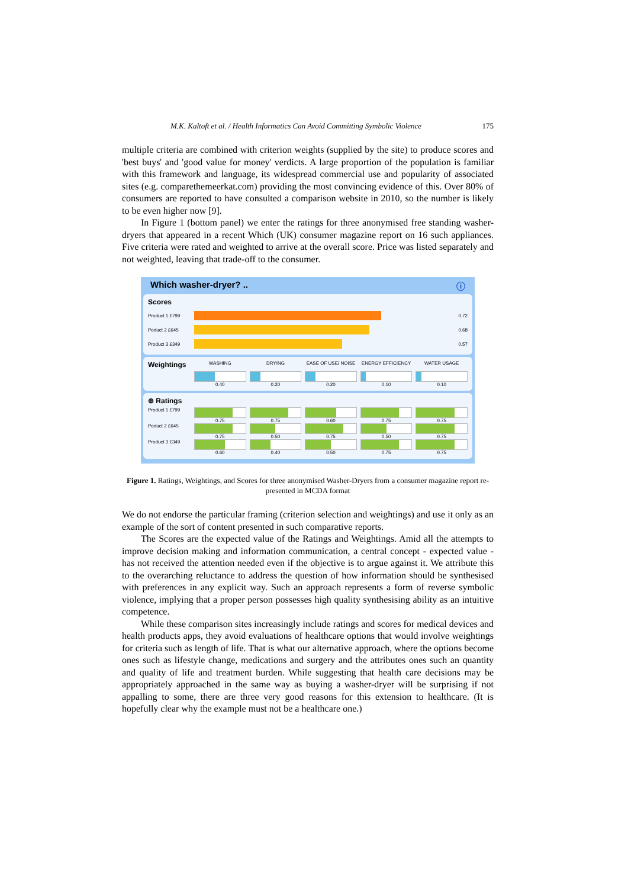M.K. Kaltoft et al. / Health Informatics Can Avoid Committing Symbolic Violence 175
multiple criteria are combined with criterion weights (supplied by the site) to produce scores and 'best buys' and 'good value for money' verdicts. A large proportion of the population is familiar with this framework and language, its widespread commercial use and popularity of associated sites (e.g. comparethemeerkat.com) providing the most convincing evidence of this. Over 80% of consumers are reported to have consulted a comparison website in 2010, so the number is likely to be even higher now [9].
In Figure 1 (bottom panel) we enter the ratings for three anonymised free standing washer-dryers that appeared in a recent Which (UK) consumer magazine report on 16 such appliances. Five criteria were rated and weighted to arrive at the overall score. Price was listed separately and not weighted, leaving that trade-off to the consumer.
Which washer-dryer? .. ⓘ
Scores
Product 1 £799 0.72
Poduct 2 £645 0.68
Product 3 £349 0.57
Weightings
WASHING DRYING EASE OF USE/ NOISE ENERGY EFFICIENCY WATER USAGE
0.40 0.20 0.20 0.10 0.10
⊕ Ratings
Product 1 £799 0.75 0.75 0.60 0.75 0.75
Poduct 2 £645 0.75 0.50 0.75 0.50 0.75
Product 3 £349 0.60 0.40 0.50 0.75 0.75
Figure 1. Ratings, Weightings, and Scores for three anonymised Washer-Dryers from a consumer magazine report re-presented in MCDA format
We do not endorse the particular framing (criterion selection and weightings) and use it only as an example of the sort of content presented in such comparative reports.
The Scores are the expected value of the Ratings and Weightings. Amid all the attempts to improve decision making and information communication, a central concept - expected value - has not received the attention needed even if the objective is to argue against it. We attribute this to the overarching reluctance to address the question of how information should be synthesised with preferences in any explicit way. Such an approach represents a form of reverse symbolic violence, implying that a proper person possesses high quality synthesising ability as an intuitive competence.
While these comparison sites increasingly include ratings and scores for medical devices and health products apps, they avoid evaluations of healthcare options that would involve weightings for criteria such as length of life. That is what our alternative approach, where the options become ones such as lifestyle change, medications and surgery and the attributes ones such an quantity and quality of life and treatment burden. While suggesting that health care decisions may be appropriately approached in the same way as buying a washer-dryer will be surprising if not appalling to some, there are three very good reasons for this extension to healthcare. (It is hopefully clear why the example must not be a healthcare one.)